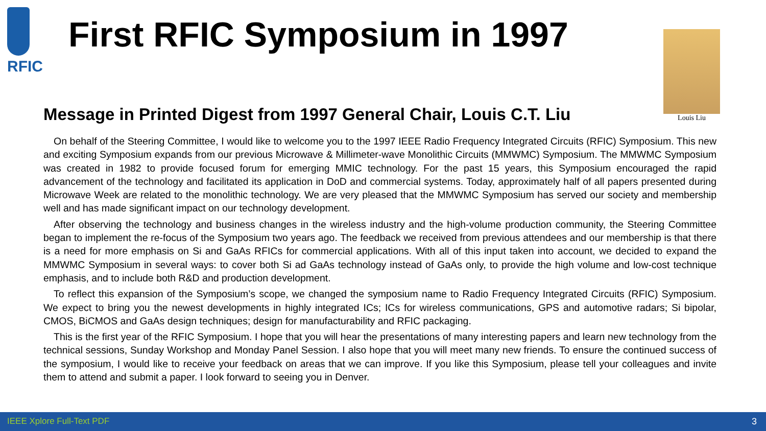RFIC
First RFIC Symposium in 1997 Louis Liu
Message in Printed Digest from 1997 General Chair, Louis C.T. Liu
On behalf of the Steering Committee, I would like to welcome you to the 1997 IEEE Radio Frequency Integrated Circuits (RFIC) Symposium. This new and exciting Symposium expands from our previous Microwave & Millimeter-wave Monolithic Circuits (MMWMC) Symposium. The MMWMC Symposium was created in 1982 to provide focused forum for emerging MMIC technology. For the past 15 years, this Symposium encouraged the rapid advancement of the technology and facilitated its application in DoD and commercial systems. Today, approximately half of all papers presented during Microwave Week are related to the monolithic technology. We are very pleased that the MMWMC Symposium has served our society and membership well and has made significant impact on our technology development.
After observing the technology and business changes in the wireless industry and the high-volume production community, the Steering Committee began to implement the re-focus of the Symposium two years ago. The feedback we received from previous attendees and our membership is that there is a need for more emphasis on Si and GaAs RFICs for commercial applications. With all of this input taken into account, we decided to expand the MMWMC Symposium in several ways: to cover both Si ad GaAs technology instead of GaAs only, to provide the high volume and low-cost technique emphasis, and to include both R&D and production development.
To reflect this expansion of the Symposium’s scope, we changed the symposium name to Radio Frequency Integrated Circuits (RFIC) Symposium. We expect to bring you the newest developments in highly integrated ICs; ICs for wireless communications, GPS and automotive radars; Si bipolar, CMOS, BiCMOS and GaAs design techniques; design for manufacturability and RFIC packaging.
This is the first year of the RFIC Symposium. I hope that you will hear the presentations of many interesting papers and learn new technology from the technical sessions, Sunday Workshop and Monday Panel Session. I also hope that you will meet many new friends. To ensure the continued success of the symposium, I would like to receive your feedback on areas that we can improve. If you like this Symposium, please tell your colleagues and invite them to attend and submit a paper. I look forward to seeing you in Denver.
IEEE Xplore Full-Text PDF 3